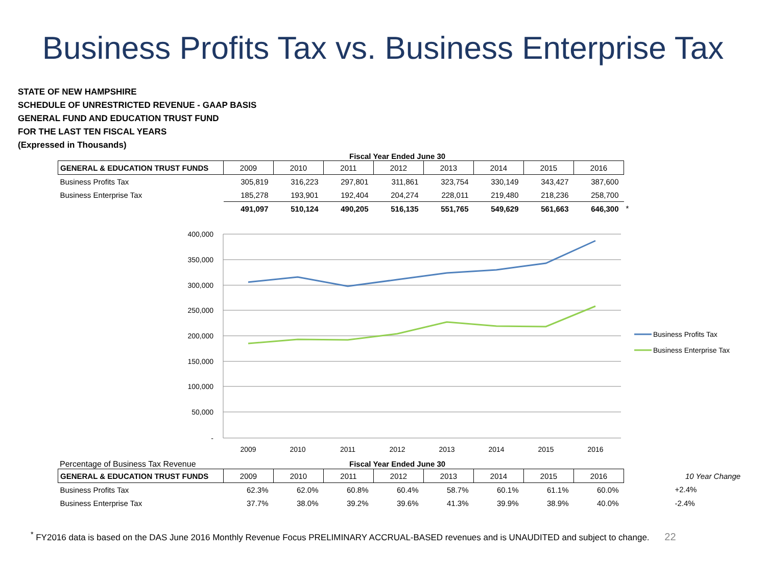Business Profits Tax vs. Business Enterprise Tax
STATE OF NEW HAMPSHIRE
SCHEDULE OF UNRESTRICTED REVENUE - GAAP BASIS
GENERAL FUND AND EDUCATION TRUST FUND
FOR THE LAST TEN FISCAL YEARS
(Expressed in Thousands)
Fiscal Year Ended June 30
| GENERAL & EDUCATION TRUST FUNDS | 2009 | 2010 | 2011 | 2012 | 2013 | 2014 | 2015 | 2016 | |
| Business Profits Tax | 305,819 | 316,223 | 297,801 | 311,861 | 323,754 | 330,149 | 343,427 | 387,600 | |
| Business Enterprise Tax | 185,278 | 193,901 | 192,404 | 204,274 | 228,011 | 219,480 | 218,236 | 258,700 | |
| | 491,097 | 510,124 | 490,205 | 516,135 | 551,765 | 549,629 | 561,663 | 646,300 | * |
400,000
350,000
300,000
250,000
200,000
150,000
100,000
50,000
-
2009
2010
2011
2012
2013
2014
2015
2016
Business Profits Tax
Business Enterprise Tax
Percentage of Business Tax Revenue Fiscal Year Ended June 30
| GENERAL & EDUCATION TRUST FUNDS | 2009 | 2010 | 2011 | 2012 | 2013 | 2014 | 2015 | 2016 | 10 Year Change |
| Business Profits Tax | 62.3% | 62.0% | 60.8% | 60.4% | 58.7% | 60.1% | 61.1% | 60.0% | +2.4% |
| Business Enterprise Tax | 37.7% | 38.0% | 39.2% | 39.6% | 41.3% | 39.9% | 38.9% | 40.0% | -2.4% |
<sup>*</sup> FY2016 data is based on the DAS June 2016 Monthly Revenue Focus PRELIMINARY ACCRUAL-BASED revenues and is UNAUDITED and subject to change. 22